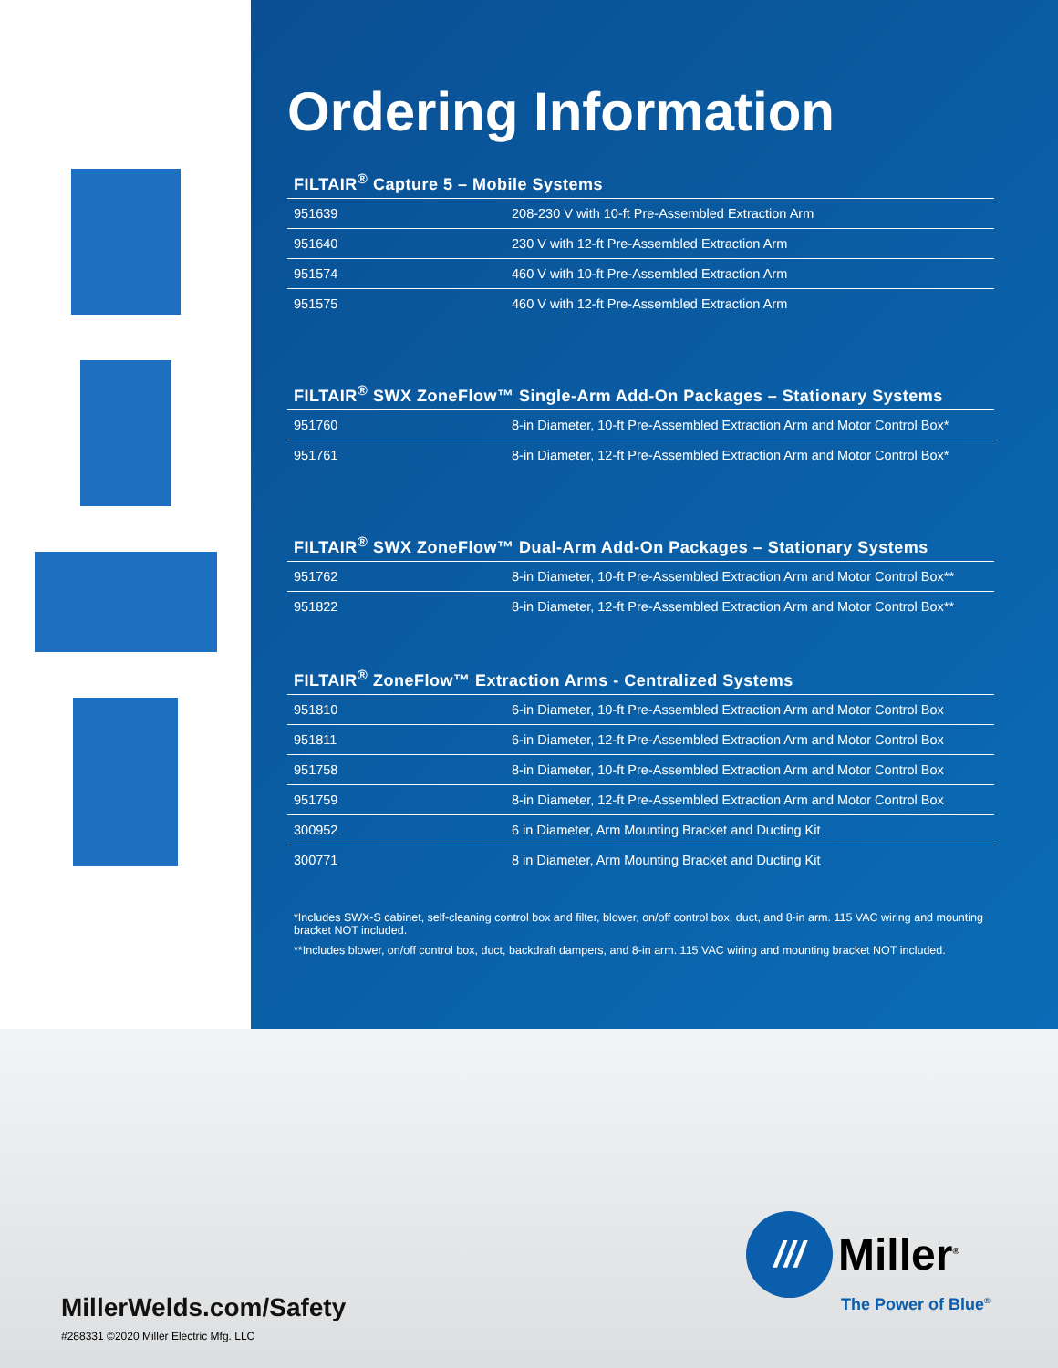Ordering Information
FILTAIR<sup>®</sup> Capture 5 – Mobile Systems
| 951639 | 208-230 V with 10-ft Pre-Assembled Extraction Arm |
| 951640 | 230 V with 12-ft Pre-Assembled Extraction Arm |
| 951574 | 460 V with 10-ft Pre-Assembled Extraction Arm |
| 951575 | 460 V with 12-ft Pre-Assembled Extraction Arm |
FILTAIR<sup>®</sup> SWX ZoneFlow™ Single-Arm Add-On Packages – Stationary Systems
| 951760 | 8-in Diameter, 10-ft Pre-Assembled Extraction Arm and Motor Control Box* |
| 951761 | 8-in Diameter, 12-ft Pre-Assembled Extraction Arm and Motor Control Box* |
FILTAIR<sup>®</sup> SWX ZoneFlow™ Dual-Arm Add-On Packages – Stationary Systems
| 951762 | 8-in Diameter, 10-ft Pre-Assembled Extraction Arm and Motor Control Box** |
| 951822 | 8-in Diameter, 12-ft Pre-Assembled Extraction Arm and Motor Control Box** |
FILTAIR<sup>®</sup> ZoneFlow™ Extraction Arms - Centralized Systems
| 951810 | 6-in Diameter, 10-ft Pre-Assembled Extraction Arm and Motor Control Box |
| 951811 | 6-in Diameter, 12-ft Pre-Assembled Extraction Arm and Motor Control Box |
| 951758 | 8-in Diameter, 10-ft Pre-Assembled Extraction Arm and Motor Control Box |
| 951759 | 8-in Diameter, 12-ft Pre-Assembled Extraction Arm and Motor Control Box |
| 300952 | 6 in Diameter, Arm Mounting Bracket and Ducting Kit |
| 300771 | 8 in Diameter, Arm Mounting Bracket and Ducting Kit |
*Includes SWX-S cabinet, self-cleaning control box and filter, blower, on/off control box, duct, and 8-in arm. 115 VAC wiring and mounting bracket NOT included.
**Includes blower, on/off control box, duct, backdraft dampers, and 8-in arm. 115 VAC wiring and mounting bracket NOT included.
///
Miller<sup>®</sup>
The Power of Blue<sup>®</sup>
MillerWelds.com/Safety
#288331 ©2020 Miller Electric Mfg. LLC